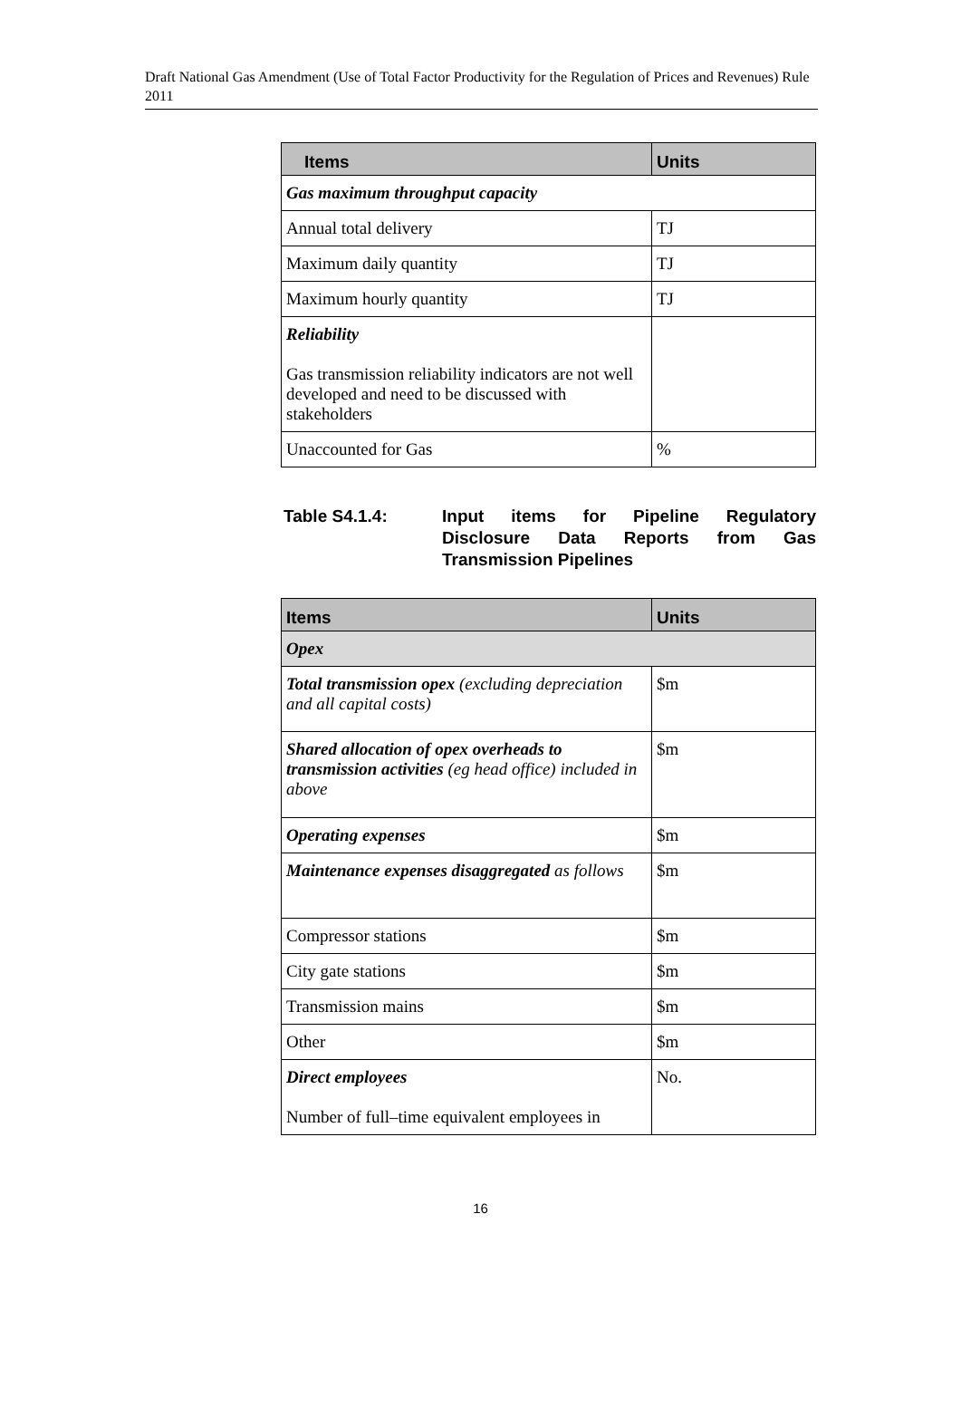Draft National Gas Amendment (Use of Total Factor Productivity for the Regulation of Prices and Revenues) Rule 2011
| Items | Units |
| --- | --- |
| Gas maximum throughput capacity | |
| Annual total delivery | TJ |
| Maximum daily quantity | TJ |
| Maximum hourly quantity | TJ |
| Reliability Gas transmission reliability indicators are not well developed and need to be discussed with stakeholders | |
| Unaccounted for Gas | % |
Table S4.1.4: Input items for Pipeline Regulatory Disclosure Data Reports from Gas Transmission Pipelines
| Items | Units |
| --- | --- |
| Opex | |
| Total transmission opex (excluding depreciation and all capital costs) | $m |
| Shared allocation of opex overheads to transmission activities (eg head office) included in above | $m |
| Operating expenses | $m |
| Maintenance expenses disaggregated as follows | $m |
| Compressor stations | $m |
| City gate stations | $m |
| Transmission mains | $m |
| Other | $m |
| Direct employees Number of full–time equivalent employees in | No. |
16